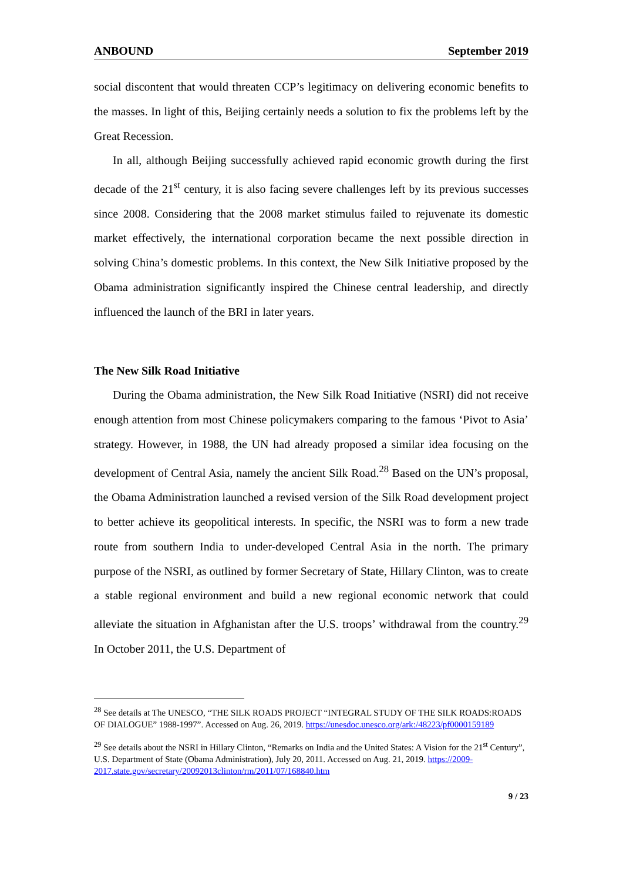ANBOUND September 2019
social discontent that would threaten CCP’s legitimacy on delivering economic benefits to the masses. In light of this, Beijing certainly needs a solution to fix the problems left by the Great Recession.
In all, although Beijing successfully achieved rapid economic growth during the first decade of the 21<sup>st</sup> century, it is also facing severe challenges left by its previous successes since 2008. Considering that the 2008 market stimulus failed to rejuvenate its domestic market effectively, the international corporation became the next possible direction in solving China’s domestic problems. In this context, the New Silk Initiative proposed by the Obama administration significantly inspired the Chinese central leadership, and directly influenced the launch of the BRI in later years.
The New Silk Road Initiative
During the Obama administration, the New Silk Road Initiative (NSRI) did not receive enough attention from most Chinese policymakers comparing to the famous ‘Pivot to Asia’ strategy. However, in 1988, the UN had already proposed a similar idea focusing on the development of Central Asia, namely the ancient Silk Road.<sup>28</sup> Based on the UN’s proposal, the Obama Administration launched a revised version of the Silk Road development project to better achieve its geopolitical interests. In specific, the NSRI was to form a new trade route from southern India to under-developed Central Asia in the north. The primary purpose of the NSRI, as outlined by former Secretary of State, Hillary Clinton, was to create a stable regional environment and build a new regional economic network that could alleviate the situation in Afghanistan after the U.S. troops’ withdrawal from the country.<sup>29</sup> In October 2011, the U.S. Department of
<sup>28</sup> See details at The UNESCO, “THE SILK ROADS PROJECT “INTEGRAL STUDY OF THE SILK ROADS:ROADS OF DIALOGUE” 1988-1997”. Accessed on Aug. 26, 2019. https://unesdoc.unesco.org/ark:/48223/pf0000159189
<sup>29</sup> See details about the NSRI in Hillary Clinton, “Remarks on India and the United States: A Vision for the 21<sup>st</sup> Century”, U.S. Department of State (Obama Administration), July 20, 2011. Accessed on Aug. 21, 2019. https://2009-2017.state.gov/secretary/20092013clinton/rm/2011/07/168840.htm
9 / 23